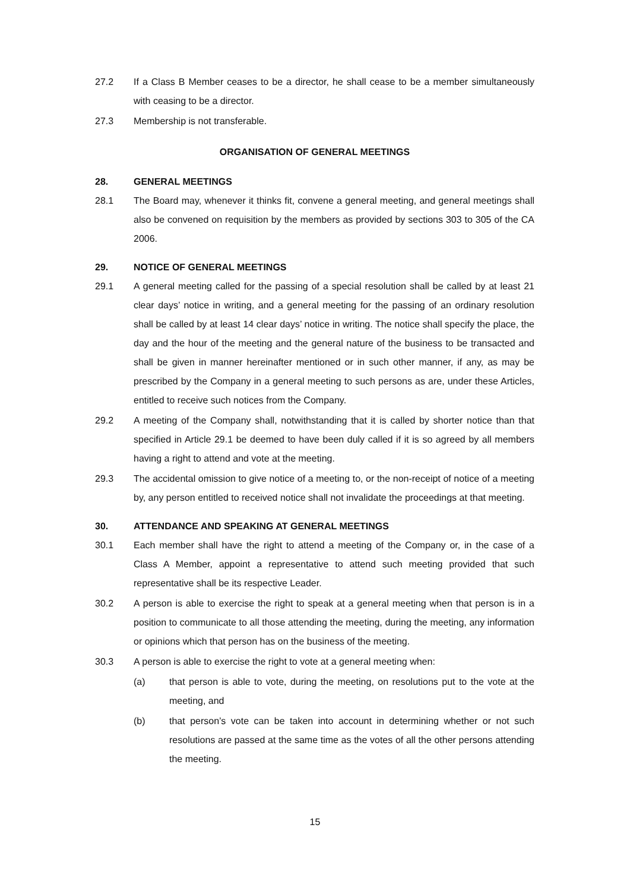27.2 If a Class B Member ceases to be a director, he shall cease to be a member simultaneously with ceasing to be a director.
27.3 Membership is not transferable.
ORGANISATION OF GENERAL MEETINGS
28. GENERAL MEETINGS
28.1 The Board may, whenever it thinks fit, convene a general meeting, and general meetings shall also be convened on requisition by the members as provided by sections 303 to 305 of the CA 2006.
29. NOTICE OF GENERAL MEETINGS
29.1 A general meeting called for the passing of a special resolution shall be called by at least 21 clear days’ notice in writing, and a general meeting for the passing of an ordinary resolution shall be called by at least 14 clear days’ notice in writing. The notice shall specify the place, the day and the hour of the meeting and the general nature of the business to be transacted and shall be given in manner hereinafter mentioned or in such other manner, if any, as may be prescribed by the Company in a general meeting to such persons as are, under these Articles, entitled to receive such notices from the Company.
29.2 A meeting of the Company shall, notwithstanding that it is called by shorter notice than that specified in Article 29.1 be deemed to have been duly called if it is so agreed by all members having a right to attend and vote at the meeting.
29.3 The accidental omission to give notice of a meeting to, or the non-receipt of notice of a meeting by, any person entitled to received notice shall not invalidate the proceedings at that meeting.
30. ATTENDANCE AND SPEAKING AT GENERAL MEETINGS
30.1 Each member shall have the right to attend a meeting of the Company or, in the case of a Class A Member, appoint a representative to attend such meeting provided that such representative shall be its respective Leader.
30.2 A person is able to exercise the right to speak at a general meeting when that person is in a position to communicate to all those attending the meeting, during the meeting, any information or opinions which that person has on the business of the meeting.
30.3 A person is able to exercise the right to vote at a general meeting when:
(a) that person is able to vote, during the meeting, on resolutions put to the vote at the meeting, and
(b) that person’s vote can be taken into account in determining whether or not such resolutions are passed at the same time as the votes of all the other persons attending the meeting.
15